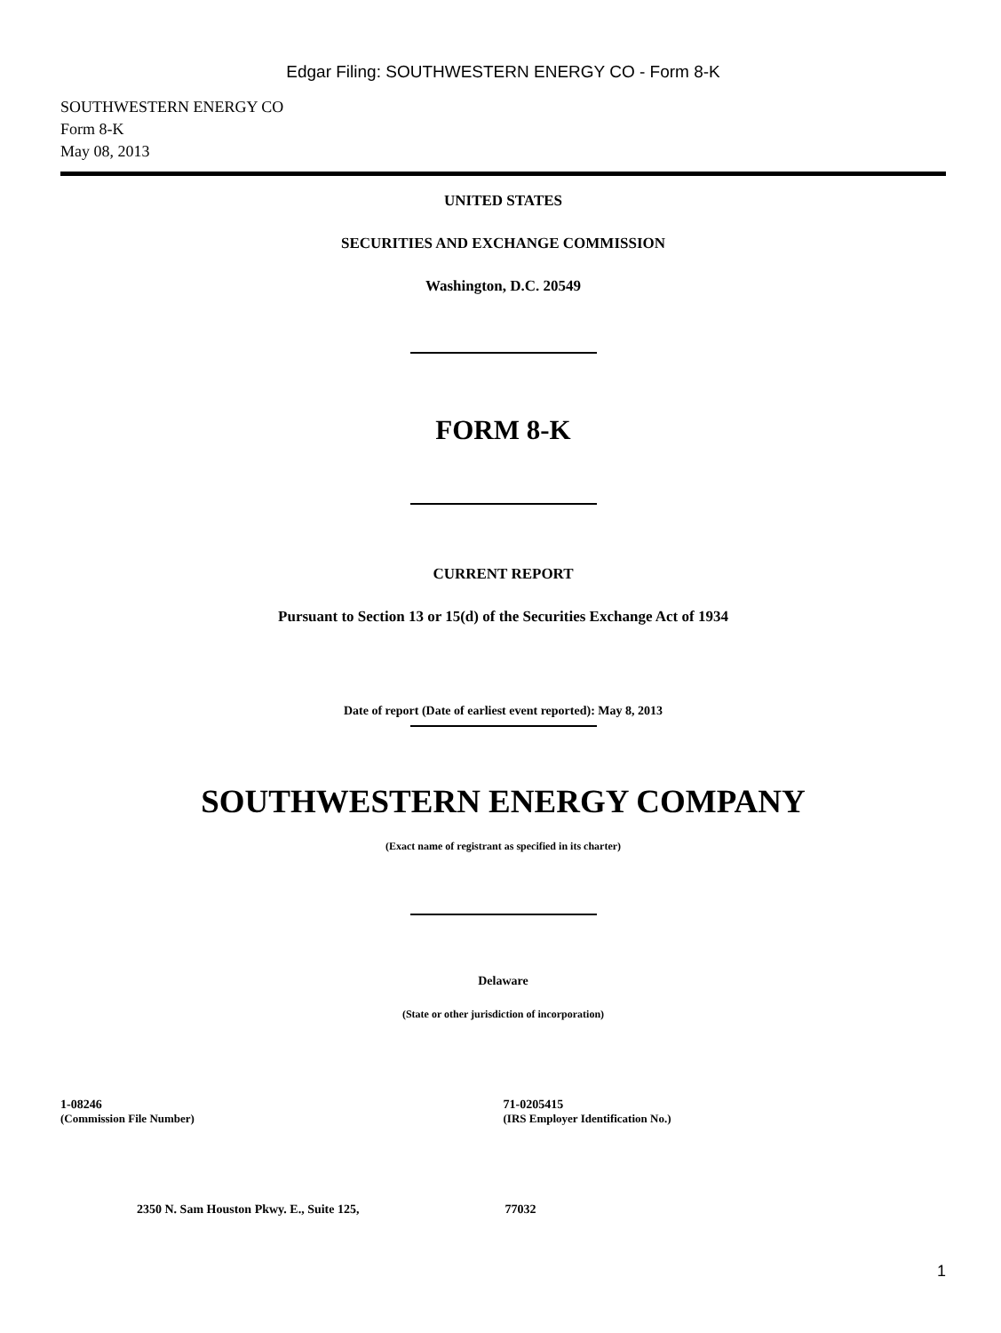Edgar Filing: SOUTHWESTERN ENERGY CO - Form 8-K
SOUTHWESTERN ENERGY CO
Form 8-K
May 08, 2013
UNITED STATES
SECURITIES AND EXCHANGE COMMISSION
Washington, D.C. 20549
FORM 8-K
CURRENT REPORT
Pursuant to Section 13 or 15(d) of the Securities Exchange Act of 1934
Date of report (Date of earliest event reported): May 8, 2013
SOUTHWESTERN ENERGY COMPANY
(Exact name of registrant as specified in its charter)
Delaware
(State or other jurisdiction of incorporation)
1-08246
(Commission File Number)
71-0205415
(IRS Employer Identification No.)
2350 N. Sam Houston Pkwy. E., Suite 125, 77032
1